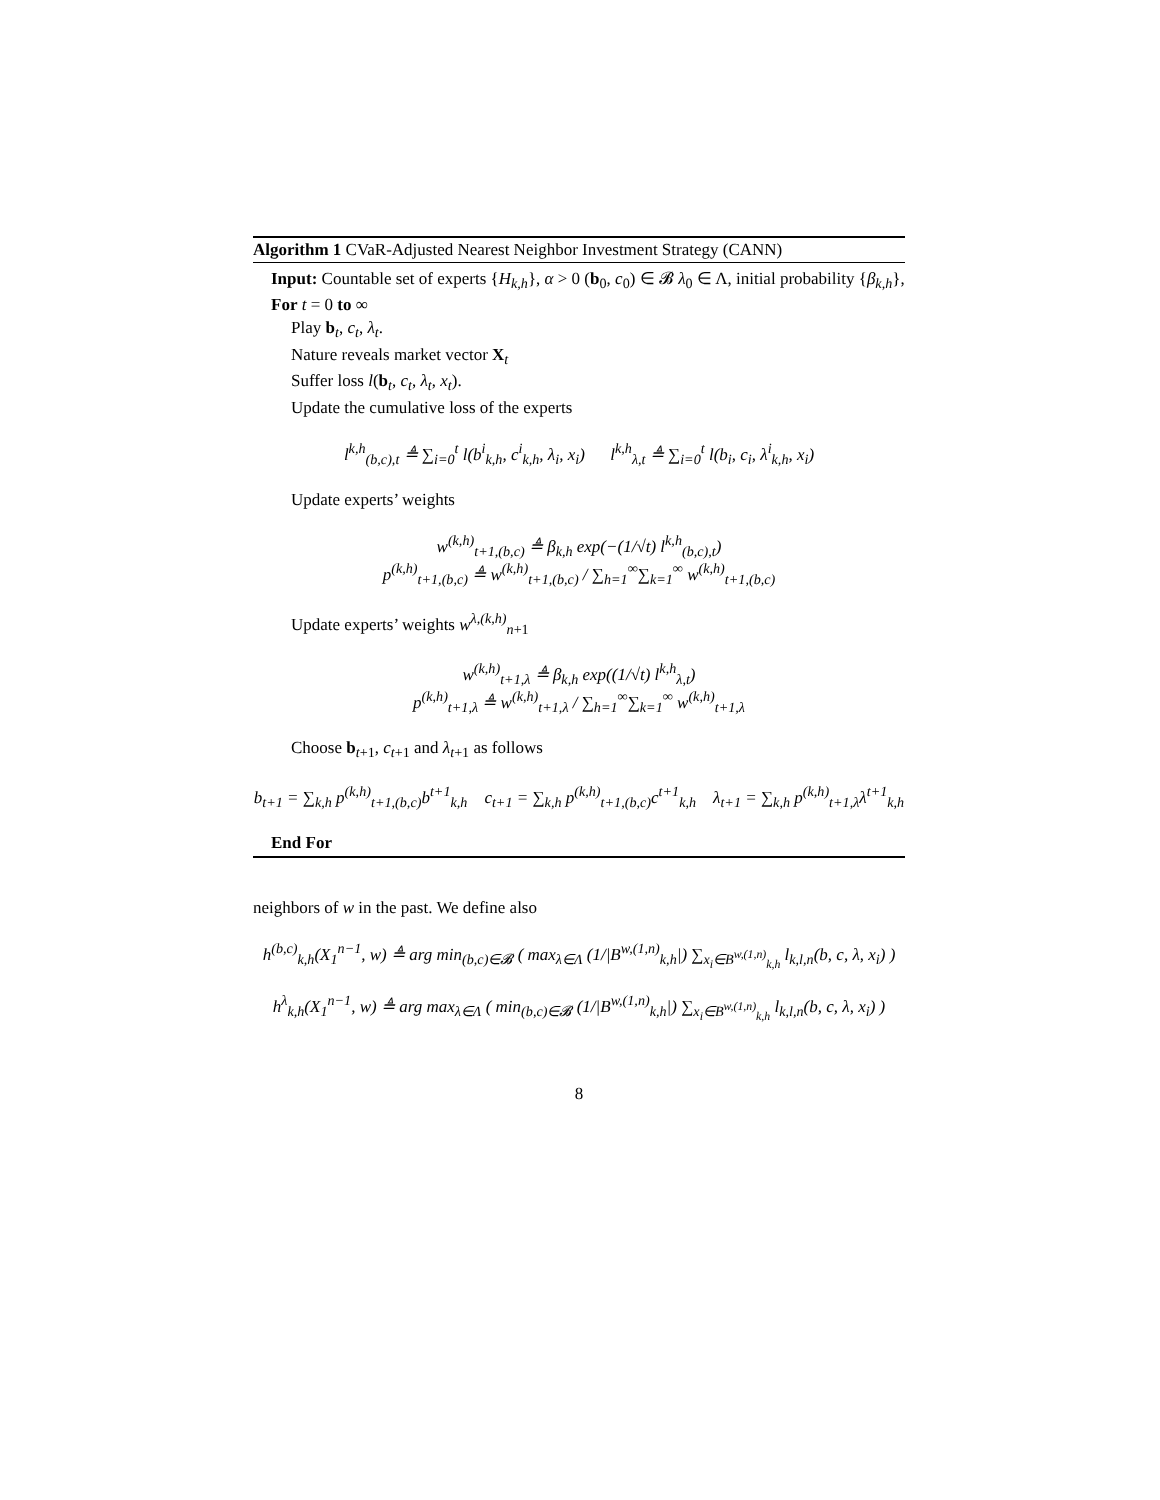Algorithm 1 CVaR-Adjusted Nearest Neighbor Investment Strategy (CANN)
Input: Countable set of experts {H<sub>k,h</sub>}, α > 0 (b<sub>0</sub>, c<sub>0</sub>) ∈ 𝓑 λ<sub>0</sub> ∈ Λ, initial probability {β<sub>k,h</sub>},
For t = 0 to ∞
Play b<sub>t</sub>, c<sub>t</sub>, λ<sub>t</sub>.
Nature reveals market vector X<sub>t</sub>
Suffer loss l(b<sub>t</sub>, c<sub>t</sub>, λ<sub>t</sub>, x<sub>t</sub>).
Update the cumulative loss of the experts
l<sup>k,h</sup><sub>(b,c),t</sub> ≜ ∑<sub>i=0</sub><sup>t</sup> l(b<sup>i</sup><sub>k,h</sub>, c<sup>i</sup><sub>k,h</sub>, λ<sub>i</sub>, x<sub>i</sub>) l<sup>k,h</sup><sub>λ,t</sub> ≜ ∑<sub>i=0</sub><sup>t</sup> l(b<sub>i</sub>, c<sub>i</sub>, λ<sup>i</sup><sub>k,h</sub>, x<sub>i</sub>)
Update experts’ weights
w<sup>(k,h)</sup><sub>t+1,(b,c)</sub> ≜ β<sub>k,h</sub> exp(−(1/√t) l<sup>k,h</sup><sub>(b,c),t</sub>)
p<sup>(k,h)</sup><sub>t+1,(b,c)</sub> ≜ w<sup>(k,h)</sup><sub>t+1,(b,c)</sub> / ∑<sub>h=1</sub><sup>∞</sup>∑<sub>k=1</sub><sup>∞</sup> w<sup>(k,h)</sup><sub>t+1,(b,c)</sub>
Update experts’ weights w<sup>λ,(k,h)</sup><sub>n+1</sub>
w<sup>(k,h)</sup><sub>t+1,λ</sub> ≜ β<sub>k,h</sub> exp((1/√t) l<sup>k,h</sup><sub>λ,t</sub>)
p<sup>(k,h)</sup><sub>t+1,λ</sub> ≜ w<sup>(k,h)</sup><sub>t+1,λ</sub> / ∑<sub>h=1</sub><sup>∞</sup>∑<sub>k=1</sub><sup>∞</sup> w<sup>(k,h)</sup><sub>t+1,λ</sub>
Choose b<sub>t+1</sub>, c<sub>t+1</sub> and λ<sub>t+1</sub> as follows
b<sub>t+1</sub> = ∑<sub>k,h</sub> p<sup>(k,h)</sup><sub>t+1,(b,c)</sub>b<sup>t+1</sup><sub>k,h</sub> c<sub>t+1</sub> = ∑<sub>k,h</sub> p<sup>(k,h)</sup><sub>t+1,(b,c)</sub>c<sup>t+1</sup><sub>k,h</sub> λ<sub>t+1</sub> = ∑<sub>k,h</sub> p<sup>(k,h)</sup><sub>t+1,λ</sub>λ<sup>t+1</sup><sub>k,h</sub>
End For
neighbors of w in the past. We define also
h<sup>(b,c)</sup><sub>k,h</sub>(X<sub>1</sub><sup>n−1</sup>, w) ≜ arg min<sub>(b,c)∈𝓑</sub> ( max<sub>λ∈Λ</sub> (1/|B<sup>w,(1,n)</sup><sub>k,h</sub>|) ∑<sub>x<sub>i</sub>∈B<sup>w,(1,n)</sup><sub>k,h</sub></sub> l<sub>k,l,n</sub>(b, c, λ, x<sub>i</sub>) )
h<sup>λ</sup><sub>k,h</sub>(X<sub>1</sub><sup>n−1</sup>, w) ≜ arg max<sub>λ∈Λ</sub> ( min<sub>(b,c)∈𝓑</sub> (1/|B<sup>w,(1,n)</sup><sub>k,h</sub>|) ∑<sub>x<sub>i</sub>∈B<sup>w,(1,n)</sup><sub>k,h</sub></sub> l<sub>k,l,n</sub>(b, c, λ, x<sub>i</sub>) )
8